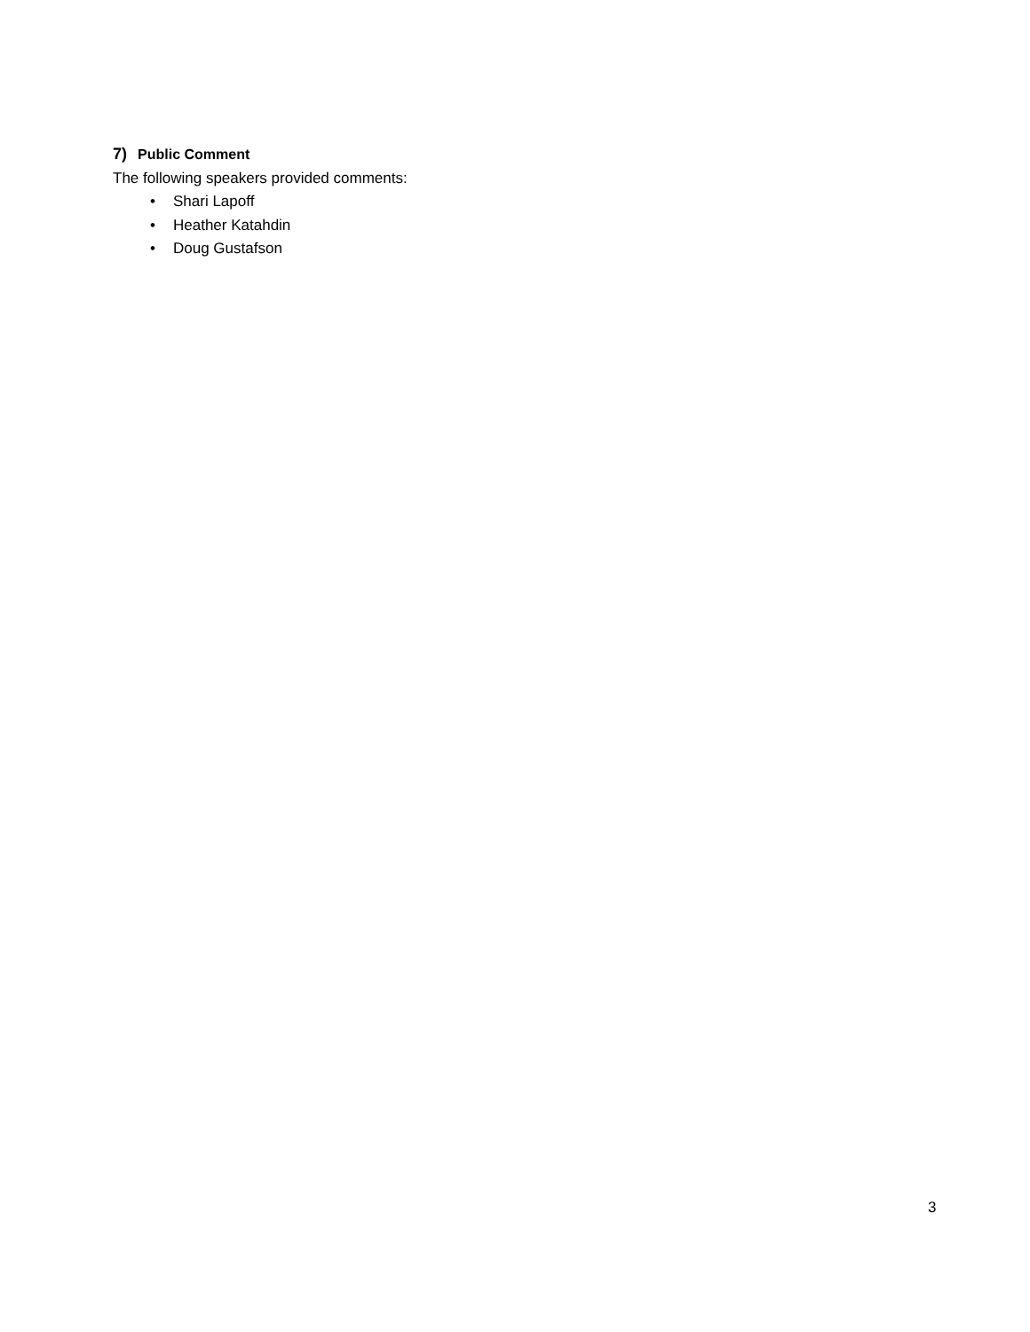7) Public Comment
The following speakers provided comments:
• Shari Lapoff
• Heather Katahdin
• Doug Gustafson
3